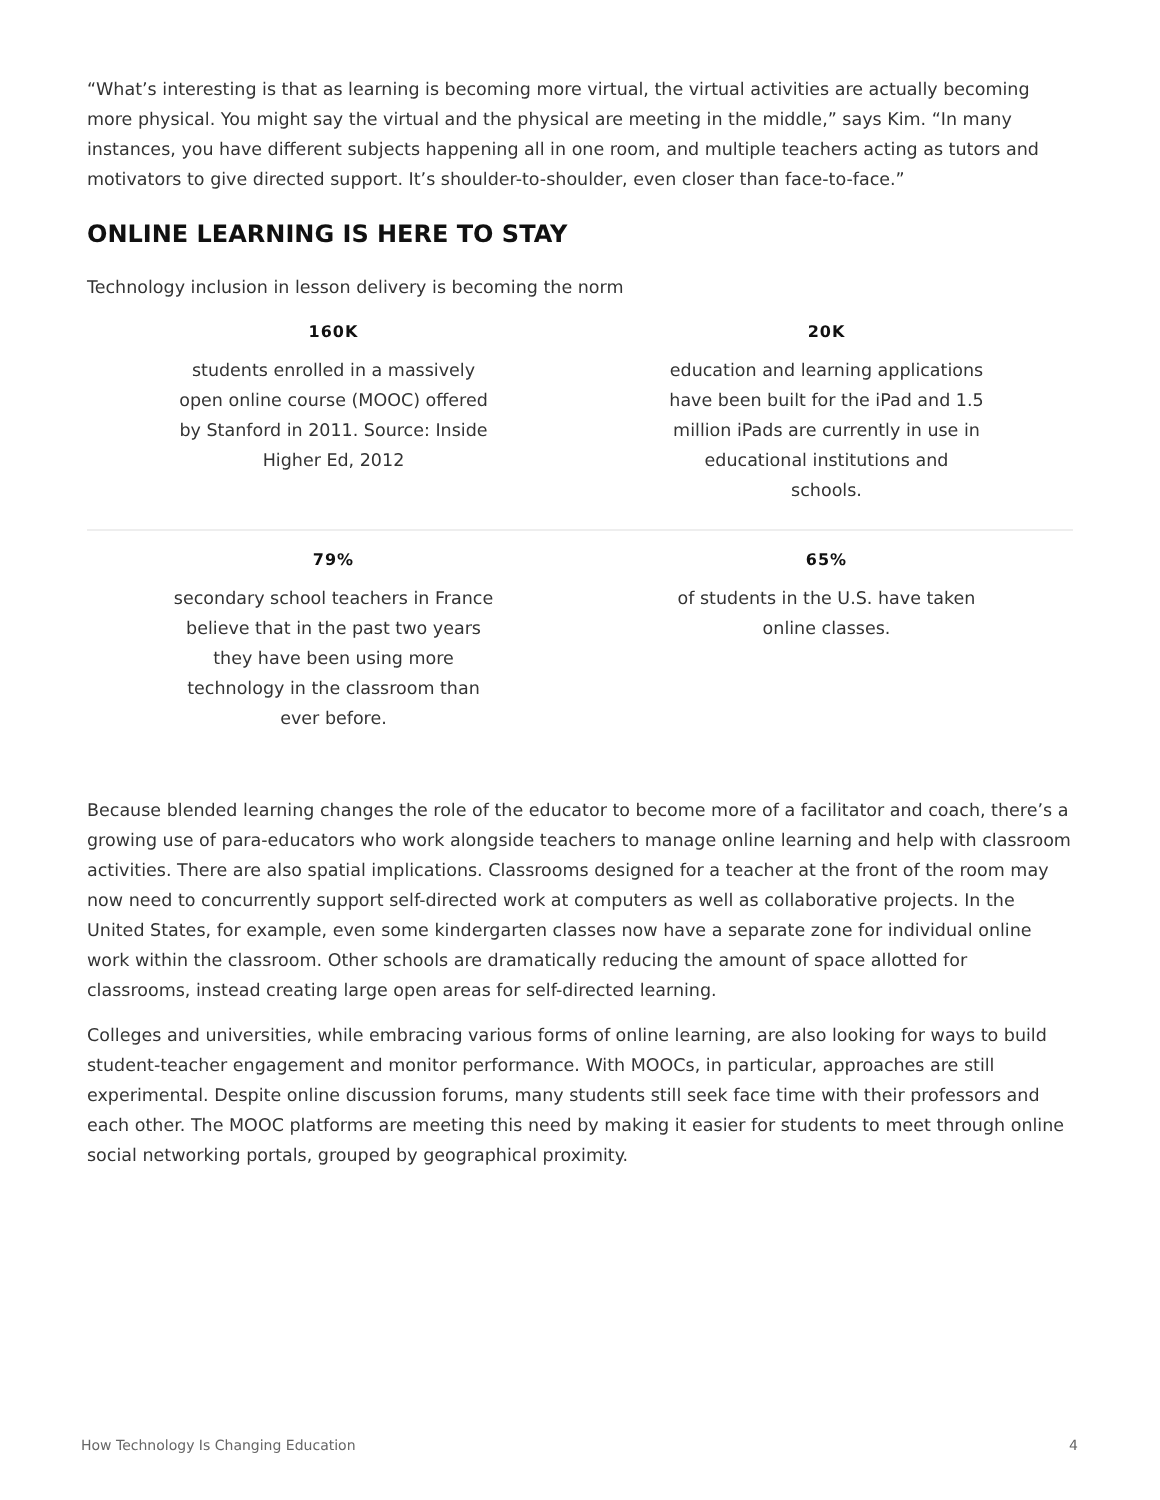“What’s interesting is that as learning is becoming more virtual, the virtual activities are actually becoming more physical. You might say the virtual and the physical are meeting in the middle,” says Kim. “In many instances, you have different subjects happening all in one room, and multiple teachers acting as tutors and motivators to give directed support. It’s shoulder-to-shoulder, even closer than face-to-face.”
ONLINE LEARNING IS HERE TO STAY
Technology inclusion in lesson delivery is becoming the norm
| 160K | 20K |
| students enrolled in a massively open online course (MOOC) offered by Stanford in 2011. Source: Inside Higher Ed, 2012 | education and learning applications have been built for the iPad and 1.5 million iPads are currently in use in educational institutions and schools. |
| 79% | 65% |
| secondary school teachers in France believe that in the past two years they have been using more technology in the classroom than ever before. | of students in the U.S. have taken online classes. |
Because blended learning changes the role of the educator to become more of a facilitator and coach, there’s a growing use of para-educators who work alongside teachers to manage online learning and help with classroom activities. There are also spatial implications. Classrooms designed for a teacher at the front of the room may now need to concurrently support self-directed work at computers as well as collaborative projects. In the United States, for example, even some kindergarten classes now have a separate zone for individual online work within the classroom. Other schools are dramatically reducing the amount of space allotted for classrooms, instead creating large open areas for self-directed learning.
Colleges and universities, while embracing various forms of online learning, are also looking for ways to build student-teacher engagement and monitor performance. With MOOCs, in particular, approaches are still experimental. Despite online discussion forums, many students still seek face time with their professors and each other. The MOOC platforms are meeting this need by making it easier for students to meet through online social networking portals, grouped by geographical proximity.
How Technology Is Changing Education 4